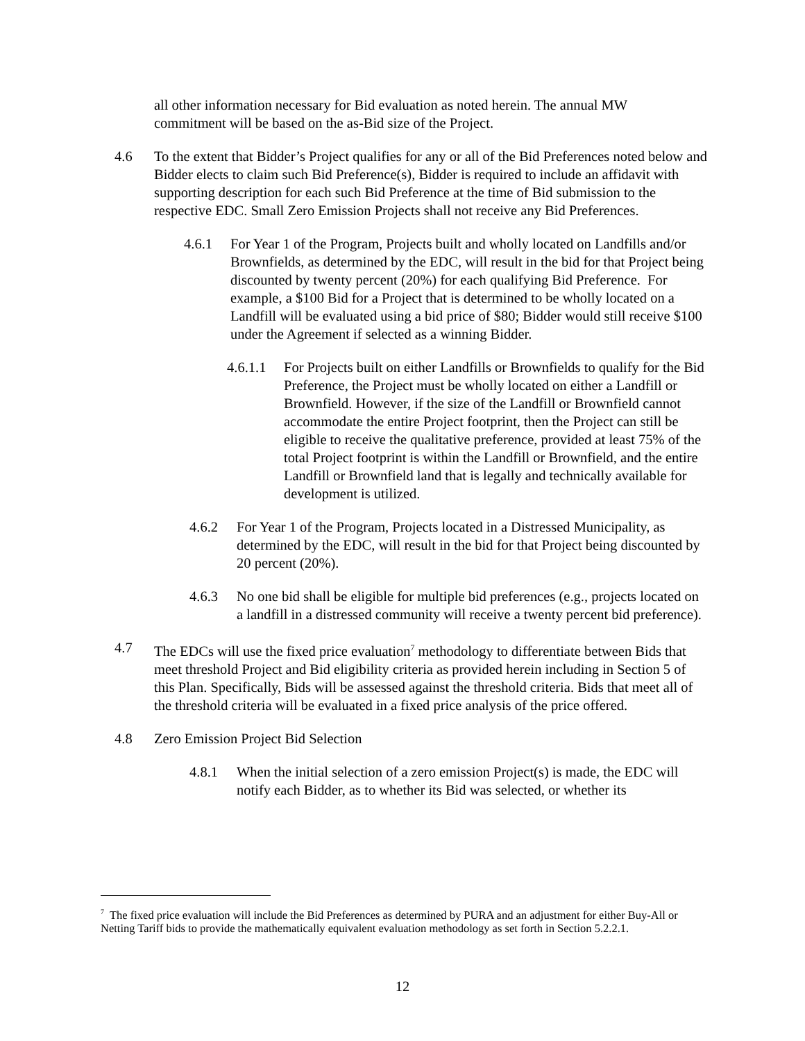all other information necessary for Bid evaluation as noted herein. The annual MW commitment will be based on the as-Bid size of the Project.
4.6 To the extent that Bidder’s Project qualifies for any or all of the Bid Preferences noted below and Bidder elects to claim such Bid Preference(s), Bidder is required to include an affidavit with supporting description for each such Bid Preference at the time of Bid submission to the respective EDC. Small Zero Emission Projects shall not receive any Bid Preferences.
4.6.1 For Year 1 of the Program, Projects built and wholly located on Landfills and/or Brownfields, as determined by the EDC, will result in the bid for that Project being discounted by twenty percent (20%) for each qualifying Bid Preference. For example, a $100 Bid for a Project that is determined to be wholly located on a Landfill will be evaluated using a bid price of $80; Bidder would still receive $100 under the Agreement if selected as a winning Bidder.
4.6.1.1
For Projects built on either Landfills or Brownfields to qualify for the Bid Preference, the Project must be wholly located on either a Landfill or Brownfield. However, if the size of the Landfill or Brownfield cannot accommodate the entire Project footprint, then the Project can still be eligible to receive the qualitative preference, provided at least 75% of the total Project footprint is within the Landfill or Brownfield, and the entire Landfill or Brownfield land that is legally and technically available for development is utilized.
4.6.2 For Year 1 of the Program, Projects located in a Distressed Municipality, as determined by the EDC, will result in the bid for that Project being discounted by 20 percent (20%).
4.6.3 No one bid shall be eligible for multiple bid preferences (e.g., projects located on a landfill in a distressed community will receive a twenty percent bid preference).
4.7 The EDCs will use the fixed price evaluation<sup>7</sup> methodology to differentiate between Bids that meet threshold Project and Bid eligibility criteria as provided herein including in Section 5 of this Plan. Specifically, Bids will be assessed against the threshold criteria. Bids that meet all of the threshold criteria will be evaluated in a fixed price analysis of the price offered.
4.8 Zero Emission Project Bid Selection
4.8.1 When the initial selection of a zero emission Project(s) is made, the EDC will notify each Bidder, as to whether its Bid was selected, or whether its
<sup>7</sup> The fixed price evaluation will include the Bid Preferences as determined by PURA and an adjustment for either Buy-All or Netting Tariff bids to provide the mathematically equivalent evaluation methodology as set forth in Section 5.2.2.1.
12